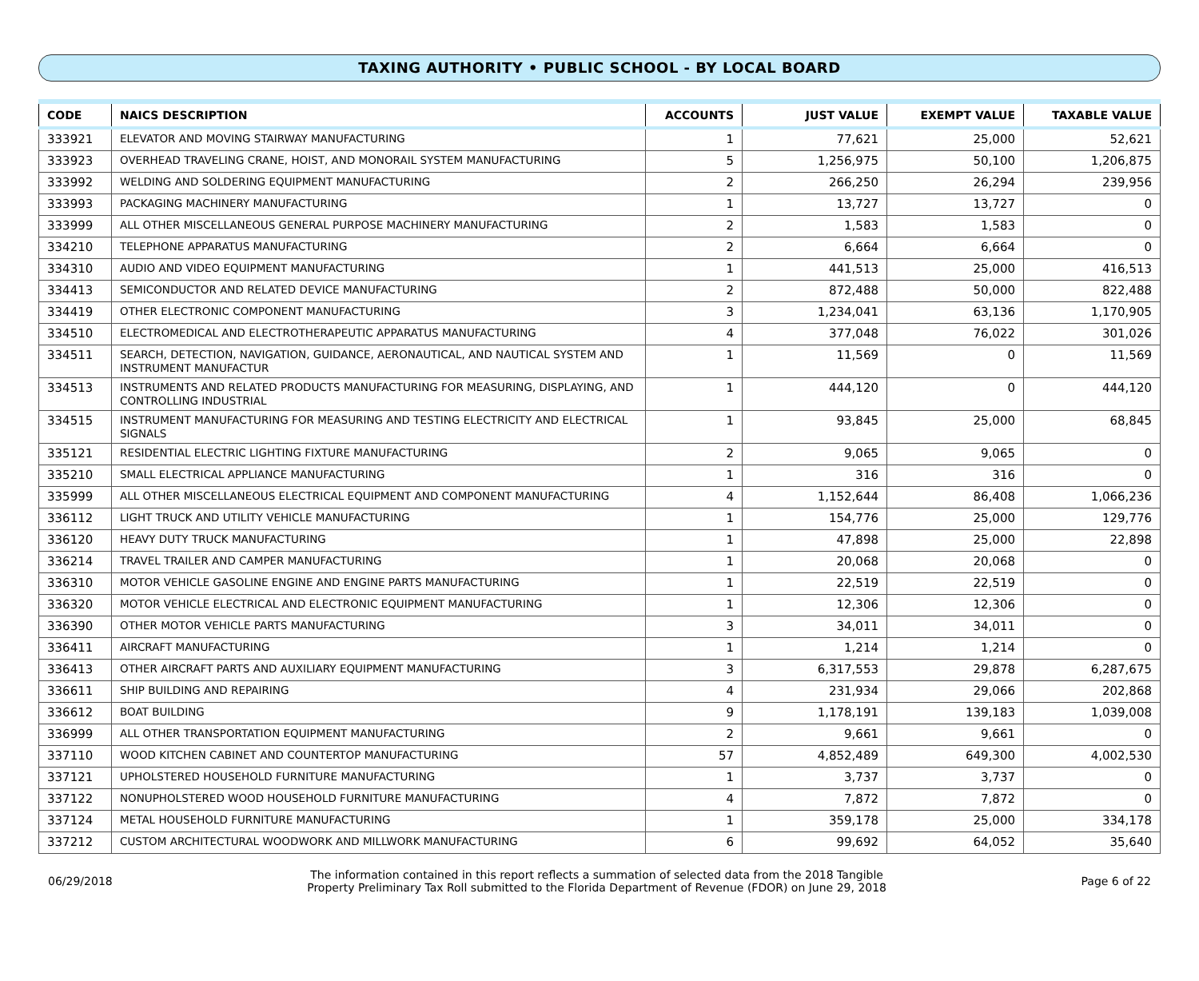TAXING AUTHORITY • PUBLIC SCHOOL - BY LOCAL BOARD
| CODE | NAICS DESCRIPTION | ACCOUNTS | JUST VALUE | EXEMPT VALUE | TAXABLE VALUE |
| --- | --- | --- | --- | --- | --- |
| 333921 | ELEVATOR AND MOVING STAIRWAY MANUFACTURING | 1 | 77,621 | 25,000 | 52,621 |
| 333923 | OVERHEAD TRAVELING CRANE, HOIST, AND MONORAIL SYSTEM MANUFACTURING | 5 | 1,256,975 | 50,100 | 1,206,875 |
| 333992 | WELDING AND SOLDERING EQUIPMENT MANUFACTURING | 2 | 266,250 | 26,294 | 239,956 |
| 333993 | PACKAGING MACHINERY MANUFACTURING | 1 | 13,727 | 13,727 | 0 |
| 333999 | ALL OTHER MISCELLANEOUS GENERAL PURPOSE MACHINERY MANUFACTURING | 2 | 1,583 | 1,583 | 0 |
| 334210 | TELEPHONE APPARATUS MANUFACTURING | 2 | 6,664 | 6,664 | 0 |
| 334310 | AUDIO AND VIDEO EQUIPMENT MANUFACTURING | 1 | 441,513 | 25,000 | 416,513 |
| 334413 | SEMICONDUCTOR AND RELATED DEVICE MANUFACTURING | 2 | 872,488 | 50,000 | 822,488 |
| 334419 | OTHER ELECTRONIC COMPONENT MANUFACTURING | 3 | 1,234,041 | 63,136 | 1,170,905 |
| 334510 | ELECTROMEDICAL AND ELECTROTHERAPEUTIC APPARATUS MANUFACTURING | 4 | 377,048 | 76,022 | 301,026 |
| 334511 | SEARCH, DETECTION, NAVIGATION, GUIDANCE, AERONAUTICAL, AND NAUTICAL SYSTEM AND INSTRUMENT MANUFACTUR | 1 | 11,569 | 0 | 11,569 |
| 334513 | INSTRUMENTS AND RELATED PRODUCTS MANUFACTURING FOR MEASURING, DISPLAYING, AND CONTROLLING INDUSTRIAL | 1 | 444,120 | 0 | 444,120 |
| 334515 | INSTRUMENT MANUFACTURING FOR MEASURING AND TESTING ELECTRICITY AND ELECTRICAL SIGNALS | 1 | 93,845 | 25,000 | 68,845 |
| 335121 | RESIDENTIAL ELECTRIC LIGHTING FIXTURE MANUFACTURING | 2 | 9,065 | 9,065 | 0 |
| 335210 | SMALL ELECTRICAL APPLIANCE MANUFACTURING | 1 | 316 | 316 | 0 |
| 335999 | ALL OTHER MISCELLANEOUS ELECTRICAL EQUIPMENT AND COMPONENT MANUFACTURING | 4 | 1,152,644 | 86,408 | 1,066,236 |
| 336112 | LIGHT TRUCK AND UTILITY VEHICLE MANUFACTURING | 1 | 154,776 | 25,000 | 129,776 |
| 336120 | HEAVY DUTY TRUCK MANUFACTURING | 1 | 47,898 | 25,000 | 22,898 |
| 336214 | TRAVEL TRAILER AND CAMPER MANUFACTURING | 1 | 20,068 | 20,068 | 0 |
| 336310 | MOTOR VEHICLE GASOLINE ENGINE AND ENGINE PARTS MANUFACTURING | 1 | 22,519 | 22,519 | 0 |
| 336320 | MOTOR VEHICLE ELECTRICAL AND ELECTRONIC EQUIPMENT MANUFACTURING | 1 | 12,306 | 12,306 | 0 |
| 336390 | OTHER MOTOR VEHICLE PARTS MANUFACTURING | 3 | 34,011 | 34,011 | 0 |
| 336411 | AIRCRAFT MANUFACTURING | 1 | 1,214 | 1,214 | 0 |
| 336413 | OTHER AIRCRAFT PARTS AND AUXILIARY EQUIPMENT MANUFACTURING | 3 | 6,317,553 | 29,878 | 6,287,675 |
| 336611 | SHIP BUILDING AND REPAIRING | 4 | 231,934 | 29,066 | 202,868 |
| 336612 | BOAT BUILDING | 9 | 1,178,191 | 139,183 | 1,039,008 |
| 336999 | ALL OTHER TRANSPORTATION EQUIPMENT MANUFACTURING | 2 | 9,661 | 9,661 | 0 |
| 337110 | WOOD KITCHEN CABINET AND COUNTERTOP MANUFACTURING | 57 | 4,852,489 | 649,300 | 4,002,530 |
| 337121 | UPHOLSTERED HOUSEHOLD FURNITURE MANUFACTURING | 1 | 3,737 | 3,737 | 0 |
| 337122 | NONUPHOLSTERED WOOD HOUSEHOLD FURNITURE MANUFACTURING | 4 | 7,872 | 7,872 | 0 |
| 337124 | METAL HOUSEHOLD FURNITURE MANUFACTURING | 1 | 359,178 | 25,000 | 334,178 |
| 337212 | CUSTOM ARCHITECTURAL WOODWORK AND MILLWORK MANUFACTURING | 6 | 99,692 | 64,052 | 35,640 |
06/29/2018
The information contained in this report reflects a summation of selected data from the 2018 Tangible
Property Preliminary Tax Roll submitted to the Florida Department of Revenue (FDOR) on June 29, 2018
Page 6 of 22